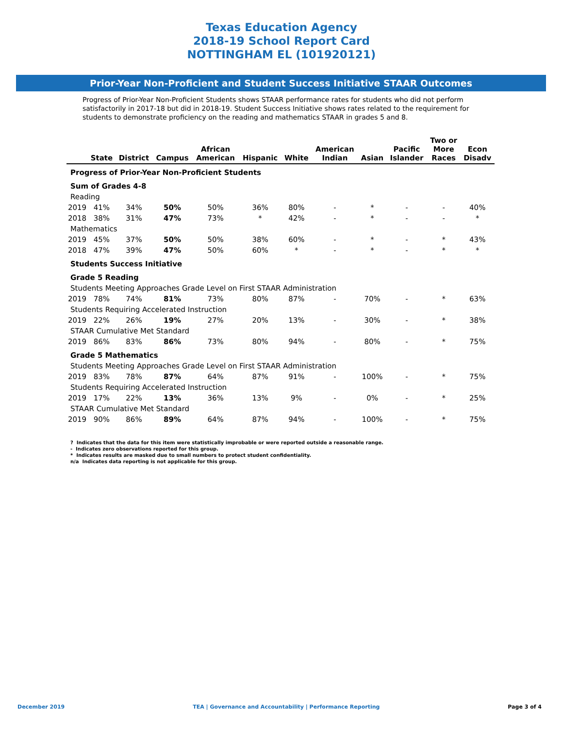Texas Education Agency
2018-19 School Report Card
NOTTINGHAM EL (101920121)
Prior-Year Non-Proficient and Student Success Initiative STAAR Outcomes
Progress of Prior-Year Non-Proficient Students shows STAAR performance rates for students who did not perform satisfactorily in 2017-18 but did in 2018-19. Student Success Initiative shows rates related to the requirement for students to demonstrate proficiency on the reading and mathematics STAAR in grades 5 and 8.
| | State | District | Campus | African American | Hispanic | White | American Indian | Asian | Pacific Islander | Two or More Races | Econ Disadv |
| --- | --- | --- | --- | --- | --- | --- | --- | --- | --- | --- | --- |
| Progress of Prior-Year Non-Proficient Students | | | | | | | | | | | |
| Sum of Grades 4-8 | | | | | | | | | | | |
| Reading | | | | | | | | | | | |
| 2019 | 41% | 34% | 50% | 50% | 36% | 80% | - | * | - | - | 40% |
| 2018 | 38% | 31% | 47% | 73% | * | 42% | - | * | - | - | * |
| Mathematics | | | | | | | | | | | |
| 2019 | 45% | 37% | 50% | 50% | 38% | 60% | - | * | - | * | 43% |
| 2018 | 47% | 39% | 47% | 50% | 60% | * | - | * | - | * | * |
| Students Success Initiative | | | | | | | | | | | |
| Grade 5 Reading | | | | | | | | | | | |
| Students Meeting Approaches Grade Level on First STAAR Administration | | | | | | | | | | | |
| 2019 | 78% | 74% | 81% | 73% | 80% | 87% | - | 70% | - | * | 63% |
| Students Requiring Accelerated Instruction | | | | | | | | | | | |
| 2019 | 22% | 26% | 19% | 27% | 20% | 13% | - | 30% | - | * | 38% |
| STAAR Cumulative Met Standard | | | | | | | | | | | |
| 2019 | 86% | 83% | 86% | 73% | 80% | 94% | - | 80% | - | * | 75% |
| Grade 5 Mathematics | | | | | | | | | | | |
| Students Meeting Approaches Grade Level on First STAAR Administration | | | | | | | | | | | |
| 2019 | 83% | 78% | 87% | 64% | 87% | 91% | - | 100% | - | * | 75% |
| Students Requiring Accelerated Instruction | | | | | | | | | | | |
| 2019 | 17% | 22% | 13% | 36% | 13% | 9% | - | 0% | - | * | 25% |
| STAAR Cumulative Met Standard | | | | | | | | | | | |
| 2019 | 90% | 86% | 89% | 64% | 87% | 94% | - | 100% | - | * | 75% |
? Indicates that the data for this item were statistically improbable or were reported outside a reasonable range.
- Indicates zero observations reported for this group.
* Indicates results are masked due to small numbers to protect student confidentiality.
n/a Indicates data reporting is not applicable for this group.
December 2019 TEA | Governance and Accountability | Performance Reporting Page 3 of 4